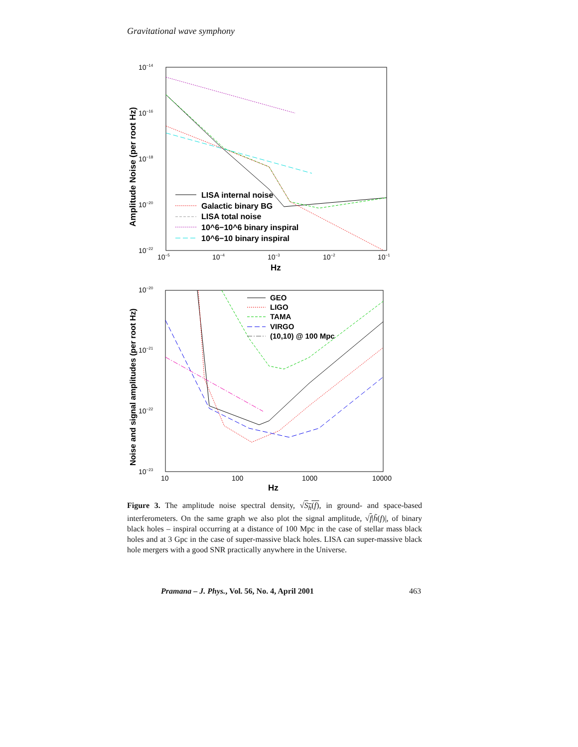Gravitational wave symphony
10−14
10−16
10−18
10−20
10−22
10−5
10−4
10−3
10−2
10−1
Hz
Amplitude Noise (per root Hz)
LISA internal noise
Galactic binary BG
LISA total noise
10^6−10^6 binary inspiral
10^6−10 binary inspiral
10−20
10−21
10−22
10−23
10
100
1000
10000
Hz
Noise and signal amplitudes (per root Hz)
GEO
LIGO
TAMA
VIRGO
(10,10) @ 100 Mpc
Figure 3. The amplitude noise spectral density, √S<sub>h</sub>(f), in ground- and space-based interferometers. On the same graph we also plot the signal amplitude, √f|h̃(f)|, of binary black holes – inspiral occurring at a distance of 100 Mpc in the case of stellar mass black holes and at 3 Gpc in the case of super-massive black holes. LISA can super-massive black hole mergers with a good SNR practically anywhere in the Universe.
Pramana – J. Phys., Vol. 56, No. 4, April 2001 463